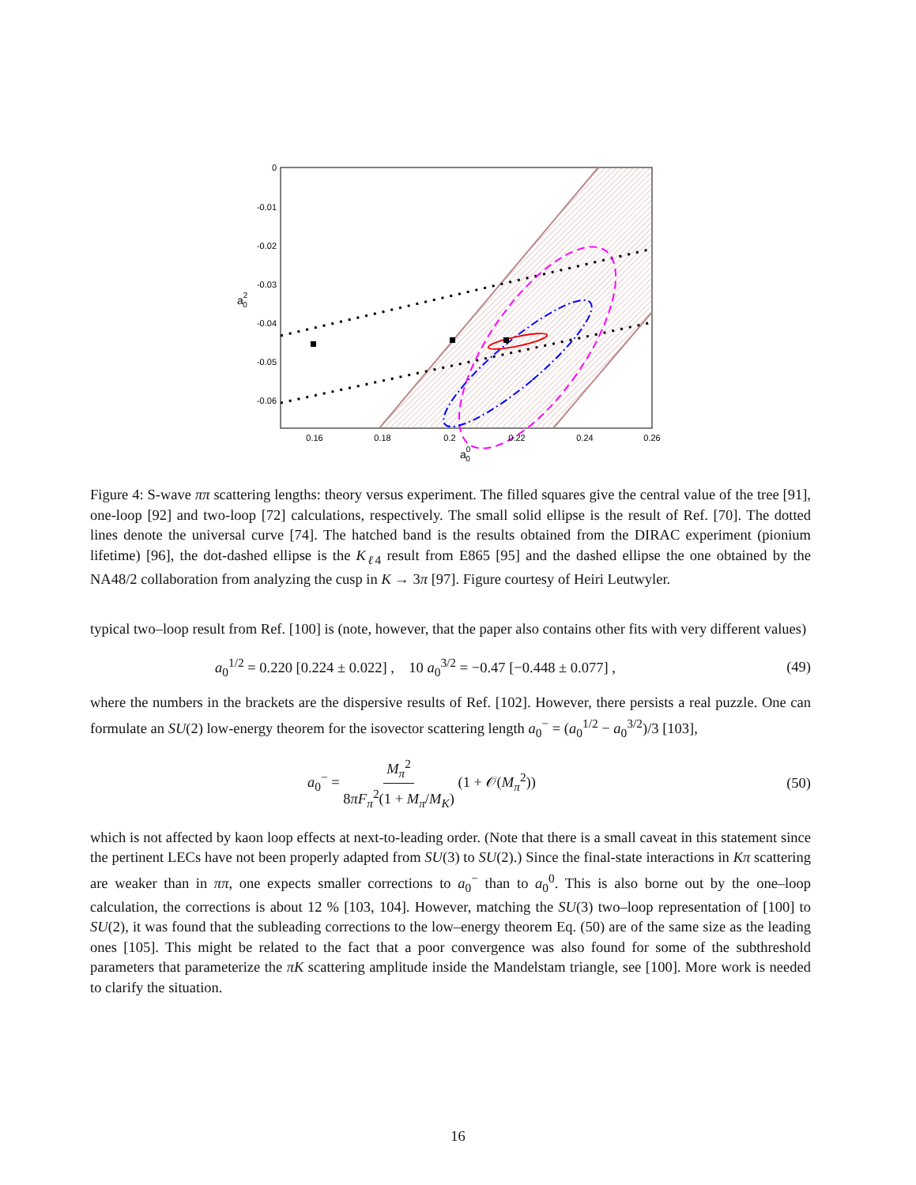0
-0.01
-0.02
-0.03
-0.04
-0.05
-0.06
0.16
0.18
0.2
0.22
0.24
0.26
a20
a00
Figure 4: S-wave ππ scattering lengths: theory versus experiment. The filled squares give the central value of the tree [91], one-loop [92] and two-loop [72] calculations, respectively. The small solid ellipse is the result of Ref. [70]. The dotted lines denote the universal curve [74]. The hatched band is the results obtained from the DIRAC experiment (pionium lifetime) [96], the dot-dashed ellipse is the K<sub>ℓ4</sub> result from E865 [95] and the dashed ellipse the one obtained by the NA48/2 collaboration from analyzing the cusp in K → 3π [97]. Figure courtesy of Heiri Leutwyler.
typical two–loop result from Ref. [100] is (note, however, that the paper also contains other fits with very different values)
a<sub>0</sub><sup>1/2</sup> = 0.220 [0.224 ± 0.022] , 10 a<sub>0</sub><sup>3/2</sup> = −0.47 [−0.448 ± 0.077] , (49)
where the numbers in the brackets are the dispersive results of Ref. [102]. However, there persists a real puzzle. One can formulate an SU(2) low-energy theorem for the isovector scattering length a<sub>0</sub><sup>−</sup> = (a<sub>0</sub><sup>1/2</sup> − a<sub>0</sub><sup>3/2</sup>)/3 [103],
a<sub>0</sub><sup>−</sup> = M<sub>π</sub><sup>2</sup> 8πF<sub>π</sub><sup>2</sup>(1 + M<sub>π</sub>/M<sub>K</sub>) (1 + 𝒪(M<sub>π</sub><sup>2</sup>)) (50)
which is not affected by kaon loop effects at next-to-leading order. (Note that there is a small caveat in this statement since the pertinent LECs have not been properly adapted from SU(3) to SU(2).) Since the final-state interactions in Kπ scattering are weaker than in ππ, one expects smaller corrections to a<sub>0</sub><sup>−</sup> than to a<sub>0</sub><sup>0</sup>. This is also borne out by the one–loop calculation, the corrections is about 12 % [103, 104]. However, matching the SU(3) two–loop representation of [100] to SU(2), it was found that the subleading corrections to the low–energy theorem Eq. (50) are of the same size as the leading ones [105]. This might be related to the fact that a poor convergence was also found for some of the subthreshold parameters that parameterize the πK scattering amplitude inside the Mandelstam triangle, see [100]. More work is needed to clarify the situation.
16